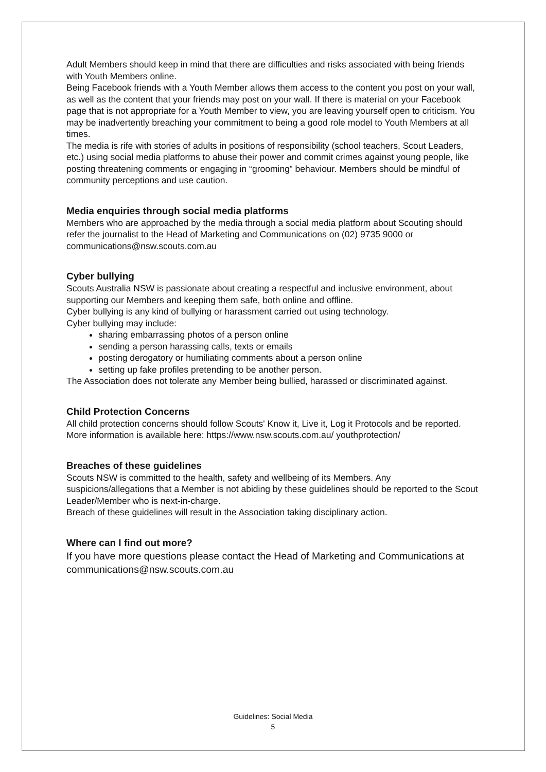Adult Members should keep in mind that there are difficulties and risks associated with being friends with Youth Members online.
Being Facebook friends with a Youth Member allows them access to the content you post on your wall, as well as the content that your friends may post on your wall. If there is material on your Facebook page that is not appropriate for a Youth Member to view, you are leaving yourself open to criticism. You may be inadvertently breaching your commitment to being a good role model to Youth Members at all times.
The media is rife with stories of adults in positions of responsibility (school teachers, Scout Leaders, etc.) using social media platforms to abuse their power and commit crimes against young people, like posting threatening comments or engaging in “grooming” behaviour. Members should be mindful of community perceptions and use caution.
Media enquiries through social media platforms
Members who are approached by the media through a social media platform about Scouting should refer the journalist to the Head of Marketing and Communications on (02) 9735 9000 or communications@nsw.scouts.com.au
Cyber bullying
Scouts Australia NSW is passionate about creating a respectful and inclusive environment, about supporting our Members and keeping them safe, both online and offline.
Cyber bullying is any kind of bullying or harassment carried out using technology.
Cyber bullying may include:
sharing embarrassing photos of a person online
sending a person harassing calls, texts or emails
posting derogatory or humiliating comments about a person online
setting up fake profiles pretending to be another person.
The Association does not tolerate any Member being bullied, harassed or discriminated against.
Child Protection Concerns
All child protection concerns should follow Scouts' Know it, Live it, Log it Protocols and be reported. More information is available here: https://www.nsw.scouts.com.au/ youthprotection/
Breaches of these guidelines
Scouts NSW is committed to the health, safety and wellbeing of its Members. Any suspicions/allegations that a Member is not abiding by these guidelines should be reported to the Scout Leader/Member who is next-in-charge.
Breach of these guidelines will result in the Association taking disciplinary action.
Where can I find out more?
If you have more questions please contact the Head of Marketing and Communications at communications@nsw.scouts.com.au
Guidelines: Social Media
5